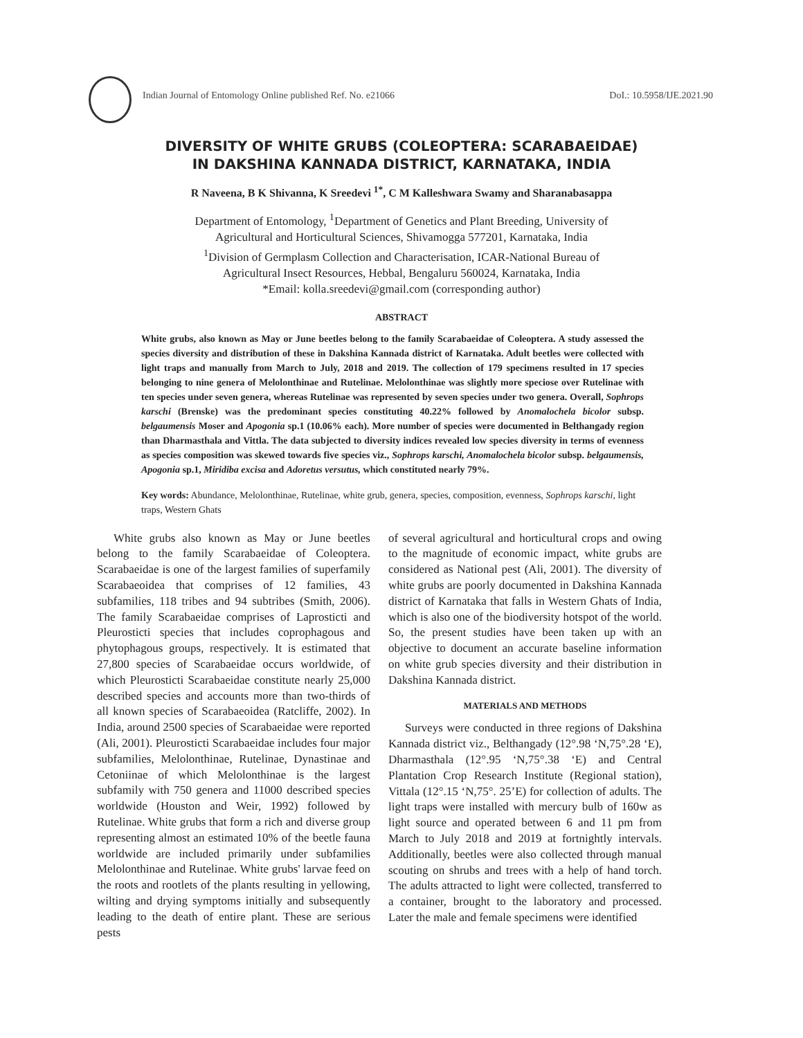Indian Journal of Entomology Online published Ref. No. e21066 DoI.: 10.5958/IJE.2021.90
DIVERSITY OF WHITE GRUBS (COLEOPTERA: SCARABAEIDAE)
IN DAKSHINA KANNADA DISTRICT, KARNATAKA, INDIA
R Naveena, B K Shivanna, K Sreedevi <sup>1*</sup>, C M Kalleshwara Swamy and Sharanabasappa
Department of Entomology, <sup>1</sup>Department of Genetics and Plant Breeding, University of
Agricultural and Horticultural Sciences, Shivamogga 577201, Karnataka, India
<sup>1</sup> Division of Germplasm Collection and Characterisation, ICAR-National Bureau of
Agricultural Insect Resources, Hebbal, Bengaluru 560024, Karnataka, India
*Email: kolla.sreedevi@gmail.com (corresponding author)
ABSTRACT
White grubs, also known as May or June beetles belong to the family Scarabaeidae of Coleoptera. A study assessed the species diversity and distribution of these in Dakshina Kannada district of Karnataka. Adult beetles were collected with light traps and manually from March to July, 2018 and 2019. The collection of 179 specimens resulted in 17 species belonging to nine genera of Melolonthinae and Rutelinae. Melolonthinae was slightly more speciose over Rutelinae with ten species under seven genera, whereas Rutelinae was represented by seven species under two genera. Overall, Sophrops karschi (Brenske) was the predominant species constituting 40.22% followed by Anomalochela bicolor subsp. belgaumensis Moser and Apogonia sp.1 (10.06% each). More number of species were documented in Belthangady region than Dharmasthala and Vittla. The data subjected to diversity indices revealed low species diversity in terms of evenness as species composition was skewed towards five species viz., Sophrops karschi, Anomalochela bicolor subsp. belgaumensis, Apogonia sp.1, Miridiba excisa and Adoretus versutus, which constituted nearly 79%.
Key words: Abundance, Melolonthinae, Rutelinae, white grub, genera, species, composition, evenness, Sophrops karschi, light traps, Western Ghats
White grubs also known as May or June beetles belong to the family Scarabaeidae of Coleoptera. Scarabaeidae is one of the largest families of superfamily Scarabaeoidea that comprises of 12 families, 43 subfamilies, 118 tribes and 94 subtribes (Smith, 2006). The family Scarabaeidae comprises of Laprosticti and Pleurosticti species that includes coprophagous and phytophagous groups, respectively. It is estimated that 27,800 species of Scarabaeidae occurs worldwide, of which Pleurosticti Scarabaeidae constitute nearly 25,000 described species and accounts more than two-thirds of all known species of Scarabaeoidea (Ratcliffe, 2002). In India, around 2500 species of Scarabaeidae were reported (Ali, 2001). Pleurosticti Scarabaeidae includes four major subfamilies, Melolonthinae, Rutelinae, Dynastinae and Cetoniinae of which Melolonthinae is the largest subfamily with 750 genera and 11000 described species worldwide (Houston and Weir, 1992) followed by Rutelinae. White grubs that form a rich and diverse group representing almost an estimated 10% of the beetle fauna worldwide are included primarily under subfamilies Melolonthinae and Rutelinae. White grubs' larvae feed on the roots and rootlets of the plants resulting in yellowing, wilting and drying symptoms initially and subsequently leading to the death of entire plant. These are serious pests
of several agricultural and horticultural crops and owing to the magnitude of economic impact, white grubs are considered as National pest (Ali, 2001). The diversity of white grubs are poorly documented in Dakshina Kannada district of Karnataka that falls in Western Ghats of India, which is also one of the biodiversity hotspot of the world. So, the present studies have been taken up with an objective to document an accurate baseline information on white grub species diversity and their distribution in Dakshina Kannada district.
MATERIALS AND METHODS
Surveys were conducted in three regions of Dakshina Kannada district viz., Belthangady (12°.98 ‘N,75°.28 ‘E), Dharmasthala (12°.95 ‘N,75°.38 ‘E) and Central Plantation Crop Research Institute (Regional station), Vittala (12°.15 ‘N,75°. 25’E) for collection of adults. The light traps were installed with mercury bulb of 160w as light source and operated between 6 and 11 pm from March to July 2018 and 2019 at fortnightly intervals. Additionally, beetles were also collected through manual scouting on shrubs and trees with a help of hand torch. The adults attracted to light were collected, transferred to a container, brought to the laboratory and processed. Later the male and female specimens were identified